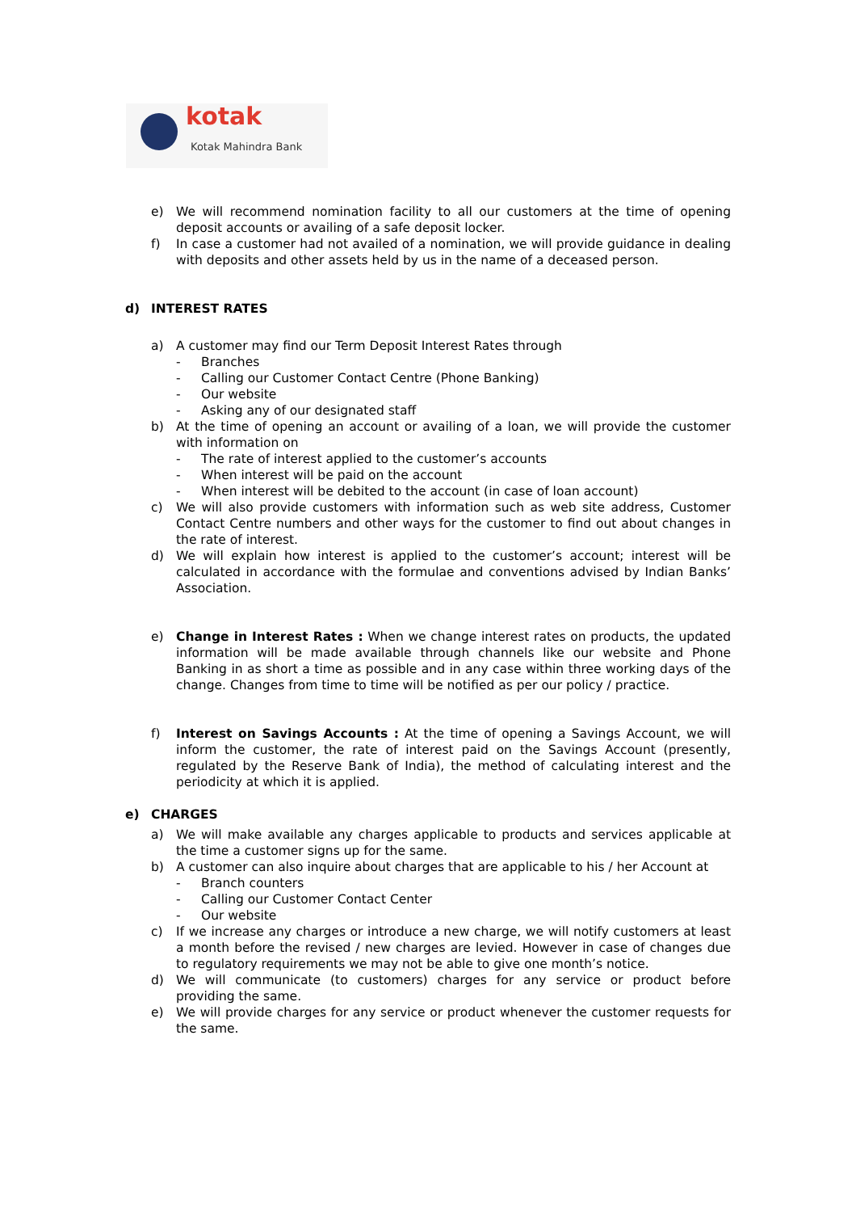kotak
Kotak Mahindra Bank
e) We will recommend nomination facility to all our customers at the time of opening deposit accounts or availing of a safe deposit locker.
f) In case a customer had not availed of a nomination, we will provide guidance in dealing with deposits and other assets held by us in the name of a deceased person.
d) INTEREST RATES
a) A customer may find our Term Deposit Interest Rates through
- Branches
- Calling our Customer Contact Centre (Phone Banking)
- Our website
- Asking any of our designated staff
b) At the time of opening an account or availing of a loan, we will provide the customer with information on
- The rate of interest applied to the customer’s accounts
- When interest will be paid on the account
- When interest will be debited to the account (in case of loan account)
c) We will also provide customers with information such as web site address, Customer Contact Centre numbers and other ways for the customer to find out about changes in the rate of interest.
d) We will explain how interest is applied to the customer’s account; interest will be calculated in accordance with the formulae and conventions advised by Indian Banks’ Association.
e) Change in Interest Rates : When we change interest rates on products, the updated information will be made available through channels like our website and Phone Banking in as short a time as possible and in any case within three working days of the change. Changes from time to time will be notified as per our policy / practice.
f) Interest on Savings Accounts : At the time of opening a Savings Account, we will inform the customer, the rate of interest paid on the Savings Account (presently, regulated by the Reserve Bank of India), the method of calculating interest and the periodicity at which it is applied.
e) CHARGES
a) We will make available any charges applicable to products and services applicable at the time a customer signs up for the same.
b) A customer can also inquire about charges that are applicable to his / her Account at
- Branch counters
- Calling our Customer Contact Center
- Our website
c) If we increase any charges or introduce a new charge, we will notify customers at least a month before the revised / new charges are levied. However in case of changes due to regulatory requirements we may not be able to give one month’s notice.
d) We will communicate (to customers) charges for any service or product before providing the same.
e) We will provide charges for any service or product whenever the customer requests for the same.